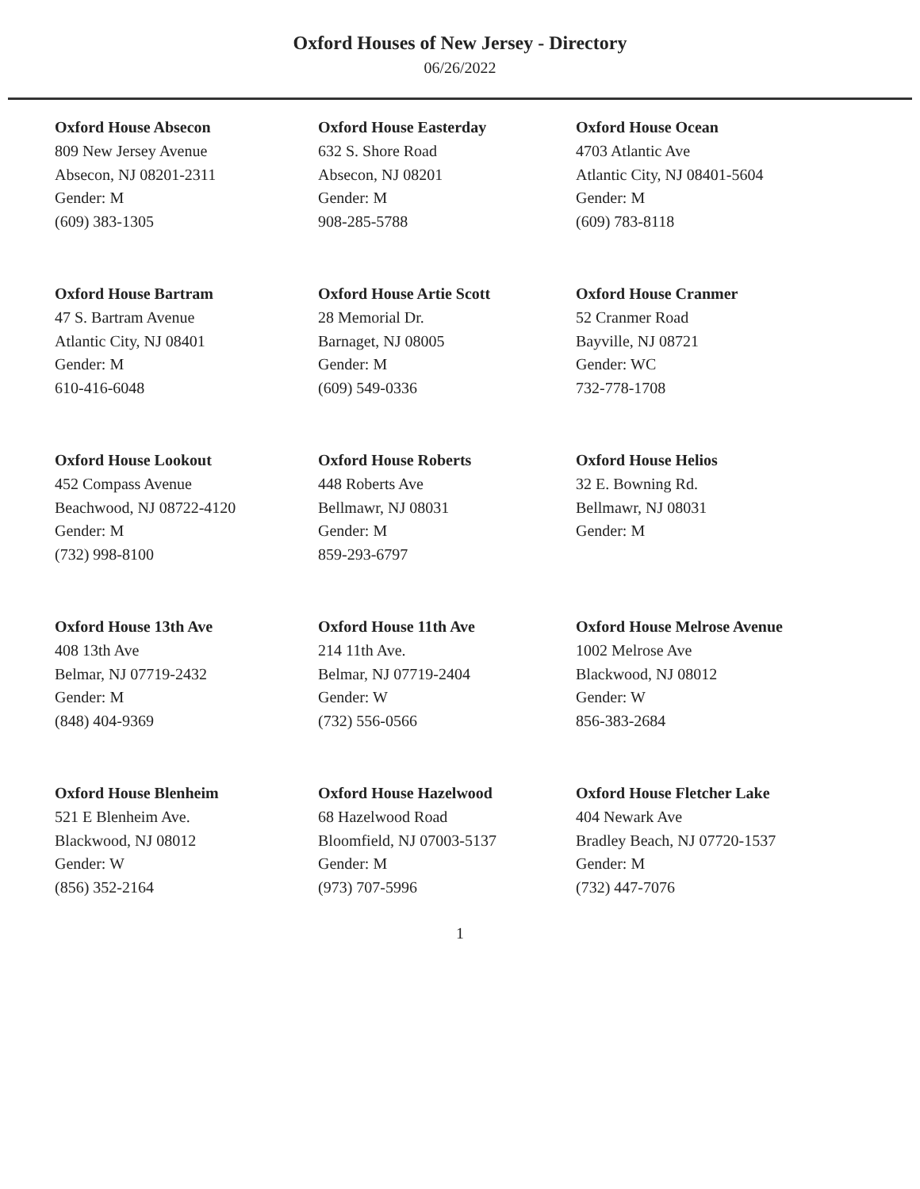Oxford Houses of New Jersey - Directory
06/26/2022
Oxford House Absecon
809 New Jersey Avenue
Absecon, NJ 08201-2311
Gender: M
(609) 383-1305
Oxford House Easterday
632 S. Shore Road
Absecon, NJ 08201
Gender: M
908-285-5788
Oxford House Ocean
4703 Atlantic Ave
Atlantic City, NJ 08401-5604
Gender: M
(609) 783-8118
Oxford House Bartram
47 S. Bartram Avenue
Atlantic City, NJ 08401
Gender: M
610-416-6048
Oxford House Artie Scott
28 Memorial Dr.
Barnaget, NJ 08005
Gender: M
(609) 549-0336
Oxford House Cranmer
52 Cranmer Road
Bayville, NJ 08721
Gender: WC
732-778-1708
Oxford House Lookout
452 Compass Avenue
Beachwood, NJ 08722-4120
Gender: M
(732) 998-8100
Oxford House Roberts
448 Roberts Ave
Bellmawr, NJ 08031
Gender: M
859-293-6797
Oxford House Helios
32 E. Bowning Rd.
Bellmawr, NJ 08031
Gender: M
Oxford House 13th Ave
408 13th Ave
Belmar, NJ 07719-2432
Gender: M
(848) 404-9369
Oxford House 11th Ave
214 11th Ave.
Belmar, NJ 07719-2404
Gender: W
(732) 556-0566
Oxford House Melrose Avenue
1002 Melrose Ave
Blackwood, NJ 08012
Gender: W
856-383-2684
Oxford House Blenheim
521 E Blenheim Ave.
Blackwood, NJ 08012
Gender: W
(856) 352-2164
Oxford House Hazelwood
68 Hazelwood Road
Bloomfield, NJ 07003-5137
Gender: M
(973) 707-5996
Oxford House Fletcher Lake
404 Newark Ave
Bradley Beach, NJ 07720-1537
Gender: M
(732) 447-7076
1